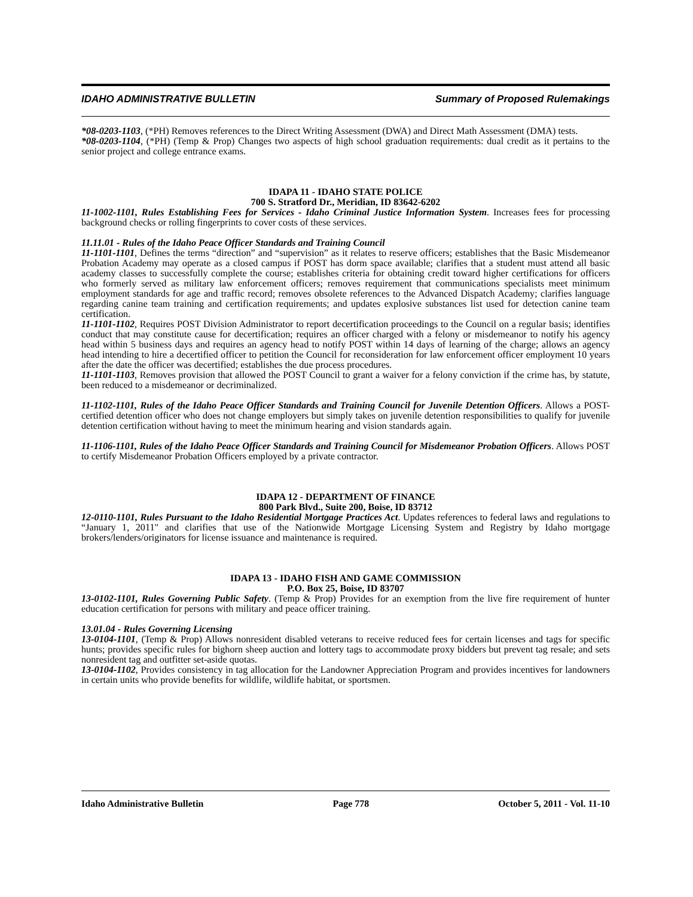IDAHO ADMINISTRATIVE BULLETIN Summary of Proposed Rulemakings
*08-0203-1103, (*PH) Removes references to the Direct Writing Assessment (DWA) and Direct Math Assessment (DMA) tests.
*08-0203-1104, (*PH) (Temp & Prop) Changes two aspects of high school graduation requirements: dual credit as it pertains to the senior project and college entrance exams.
IDAPA 11 - IDAHO STATE POLICE
700 S. Stratford Dr., Meridian, ID 83642-6202
11-1002-1101, Rules Establishing Fees for Services - Idaho Criminal Justice Information System. Increases fees for processing background checks or rolling fingerprints to cover costs of these services.
11.11.01 - Rules of the Idaho Peace Officer Standards and Training Council
11-1101-1101, Defines the terms “direction” and “supervision” as it relates to reserve officers; establishes that the Basic Misdemeanor Probation Academy may operate as a closed campus if POST has dorm space available; clarifies that a student must attend all basic academy classes to successfully complete the course; establishes criteria for obtaining credit toward higher certifications for officers who formerly served as military law enforcement officers; removes requirement that communications specialists meet minimum employment standards for age and traffic record; removes obsolete references to the Advanced Dispatch Academy; clarifies language regarding canine team training and certification requirements; and updates explosive substances list used for detection canine team certification.
11-1101-1102, Requires POST Division Administrator to report decertification proceedings to the Council on a regular basis; identifies conduct that may constitute cause for decertification; requires an officer charged with a felony or misdemeanor to notify his agency head within 5 business days and requires an agency head to notify POST within 14 days of learning of the charge; allows an agency head intending to hire a decertified officer to petition the Council for reconsideration for law enforcement officer employment 10 years after the date the officer was decertified; establishes the due process procedures.
11-1101-1103, Removes provision that allowed the POST Council to grant a waiver for a felony conviction if the crime has, by statute, been reduced to a misdemeanor or decriminalized.
11-1102-1101, Rules of the Idaho Peace Officer Standards and Training Council for Juvenile Detention Officers. Allows a POST-certified detention officer who does not change employers but simply takes on juvenile detention responsibilities to qualify for juvenile detention certification without having to meet the minimum hearing and vision standards again.
11-1106-1101, Rules of the Idaho Peace Officer Standards and Training Council for Misdemeanor Probation Officers. Allows POST to certify Misdemeanor Probation Officers employed by a private contractor.
IDAPA 12 - DEPARTMENT OF FINANCE
800 Park Blvd., Suite 200, Boise, ID 83712
12-0110-1101, Rules Pursuant to the Idaho Residential Mortgage Practices Act. Updates references to federal laws and regulations to “January 1, 2011" and clarifies that use of the Nationwide Mortgage Licensing System and Registry by Idaho mortgage brokers/lenders/originators for license issuance and maintenance is required.
IDAPA 13 - IDAHO FISH AND GAME COMMISSION
P.O. Box 25, Boise, ID 83707
13-0102-1101, Rules Governing Public Safety. (Temp & Prop) Provides for an exemption from the live fire requirement of hunter education certification for persons with military and peace officer training.
13.01.04 - Rules Governing Licensing
13-0104-1101, (Temp & Prop) Allows nonresident disabled veterans to receive reduced fees for certain licenses and tags for specific hunts; provides specific rules for bighorn sheep auction and lottery tags to accommodate proxy bidders but prevent tag resale; and sets nonresident tag and outfitter set-aside quotas.
13-0104-1102, Provides consistency in tag allocation for the Landowner Appreciation Program and provides incentives for landowners in certain units who provide benefits for wildlife, wildlife habitat, or sportsmen.
Idaho Administrative Bulletin Page 778 October 5, 2011 - Vol. 11-10